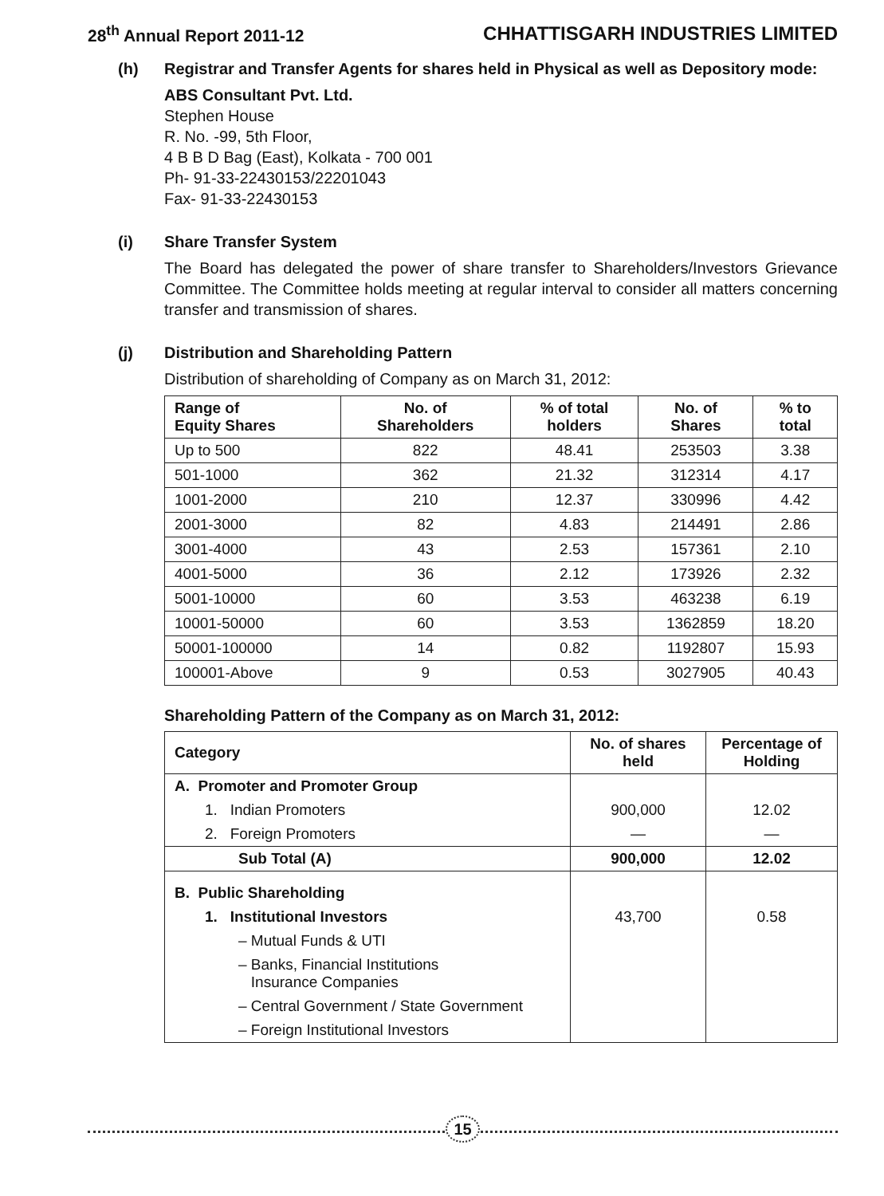28<sup>th</sup> Annual Report 2011-12 CHHATTISGARH INDUSTRIES LIMITED
(h) Registrar and Transfer Agents for shares held in Physical as well as Depository mode:
ABS Consultant Pvt. Ltd.
Stephen House
R. No. -99, 5th Floor,
4 B B D Bag (East), Kolkata - 700 001
Ph- 91-33-22430153/22201043
Fax- 91-33-22430153
(i) Share Transfer System
The Board has delegated the power of share transfer to Shareholders/Investors Grievance Committee. The Committee holds meeting at regular interval to consider all matters concerning transfer and transmission of shares.
(j) Distribution and Shareholding Pattern
Distribution of shareholding of Company as on March 31, 2012:
| Range of Equity Shares | No. of Shareholders | % of total holders | No. of Shares | % to total |
| --- | --- | --- | --- | --- |
| Up to 500 | 822 | 48.41 | 253503 | 3.38 |
| 501-1000 | 362 | 21.32 | 312314 | 4.17 |
| 1001-2000 | 210 | 12.37 | 330996 | 4.42 |
| 2001-3000 | 82 | 4.83 | 214491 | 2.86 |
| 3001-4000 | 43 | 2.53 | 157361 | 2.10 |
| 4001-5000 | 36 | 2.12 | 173926 | 2.32 |
| 5001-10000 | 60 | 3.53 | 463238 | 6.19 |
| 10001-50000 | 60 | 3.53 | 1362859 | 18.20 |
| 50001-100000 | 14 | 0.82 | 1192807 | 15.93 |
| 100001-Above | 9 | 0.53 | 3027905 | 40.43 |
Shareholding Pattern of the Company as on March 31, 2012:
| Category | No. of shares held | Percentage of Holding |
| --- | --- | --- |
| A. Promoter and Promoter Group | | |
| 1. Indian Promoters | 900,000 | 12.02 |
| 2. Foreign Promoters | — | — |
| Sub Total (A) | 900,000 | 12.02 |
| B. Public Shareholding | | |
| 1. Institutional Investors | 43,700 | 0.58 |
| – Mutual Funds & UTI | | |
| – Banks, Financial Institutions Insurance Companies | | |
| – Central Government / State Government | | |
| – Foreign Institutional Investors | | |
15